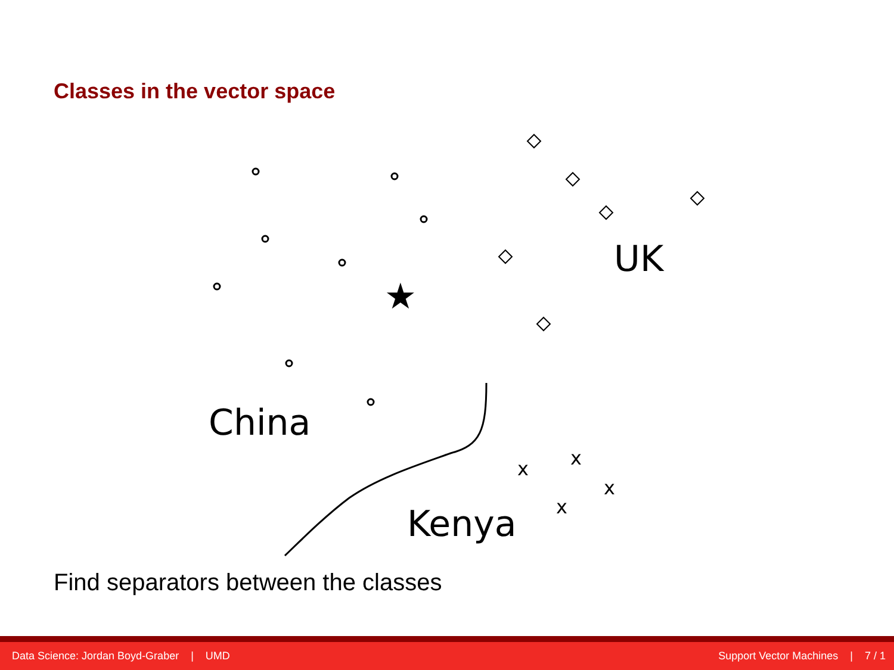Classes in the vector space
★
UK
China
Kenya
x
x
x
x
Find separators between the classes
Data Science: Jordan Boyd-Graber | UMD Support Vector Machines | 7 / 1